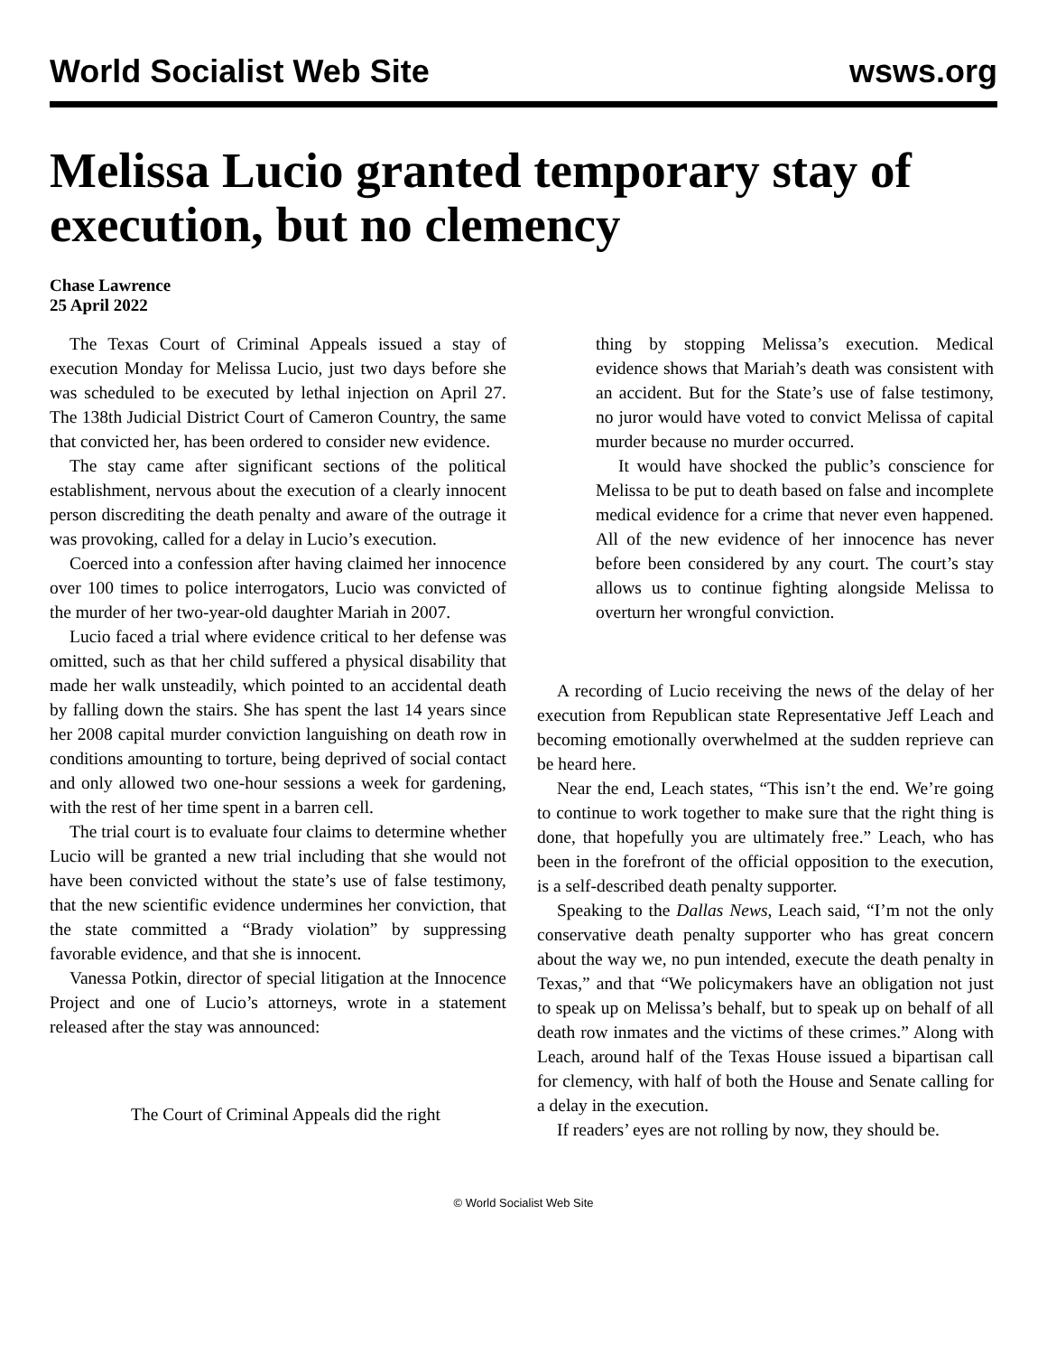World Socialist Web Site wsws.org
Melissa Lucio granted temporary stay of execution, but no clemency
Chase Lawrence
25 April 2022
The Texas Court of Criminal Appeals issued a stay of execution Monday for Melissa Lucio, just two days before she was scheduled to be executed by lethal injection on April 27. The 138th Judicial District Court of Cameron Country, the same that convicted her, has been ordered to consider new evidence.
The stay came after significant sections of the political establishment, nervous about the execution of a clearly innocent person discrediting the death penalty and aware of the outrage it was provoking, called for a delay in Lucio’s execution.
Coerced into a confession after having claimed her innocence over 100 times to police interrogators, Lucio was convicted of the murder of her two-year-old daughter Mariah in 2007.
Lucio faced a trial where evidence critical to her defense was omitted, such as that her child suffered a physical disability that made her walk unsteadily, which pointed to an accidental death by falling down the stairs. She has spent the last 14 years since her 2008 capital murder conviction languishing on death row in conditions amounting to torture, being deprived of social contact and only allowed two one-hour sessions a week for gardening, with the rest of her time spent in a barren cell.
The trial court is to evaluate four claims to determine whether Lucio will be granted a new trial including that she would not have been convicted without the state’s use of false testimony, that the new scientific evidence undermines her conviction, that the state committed a “Brady violation” by suppressing favorable evidence, and that she is innocent.
Vanessa Potkin, director of special litigation at the Innocence Project and one of Lucio’s attorneys, wrote in a statement released after the stay was announced:
The Court of Criminal Appeals did the right
thing by stopping Melissa’s execution. Medical evidence shows that Mariah’s death was consistent with an accident. But for the State’s use of false testimony, no juror would have voted to convict Melissa of capital murder because no murder occurred.
It would have shocked the public’s conscience for Melissa to be put to death based on false and incomplete medical evidence for a crime that never even happened. All of the new evidence of her innocence has never before been considered by any court. The court’s stay allows us to continue fighting alongside Melissa to overturn her wrongful conviction.
A recording of Lucio receiving the news of the delay of her execution from Republican state Representative Jeff Leach and becoming emotionally overwhelmed at the sudden reprieve can be heard here.
Near the end, Leach states, “This isn’t the end. We’re going to continue to work together to make sure that the right thing is done, that hopefully you are ultimately free.” Leach, who has been in the forefront of the official opposition to the execution, is a self-described death penalty supporter.
Speaking to the Dallas News, Leach said, “I’m not the only conservative death penalty supporter who has great concern about the way we, no pun intended, execute the death penalty in Texas,” and that “We policymakers have an obligation not just to speak up on Melissa’s behalf, but to speak up on behalf of all death row inmates and the victims of these crimes.” Along with Leach, around half of the Texas House issued a bipartisan call for clemency, with half of both the House and Senate calling for a delay in the execution.
If readers’ eyes are not rolling by now, they should be.
© World Socialist Web Site